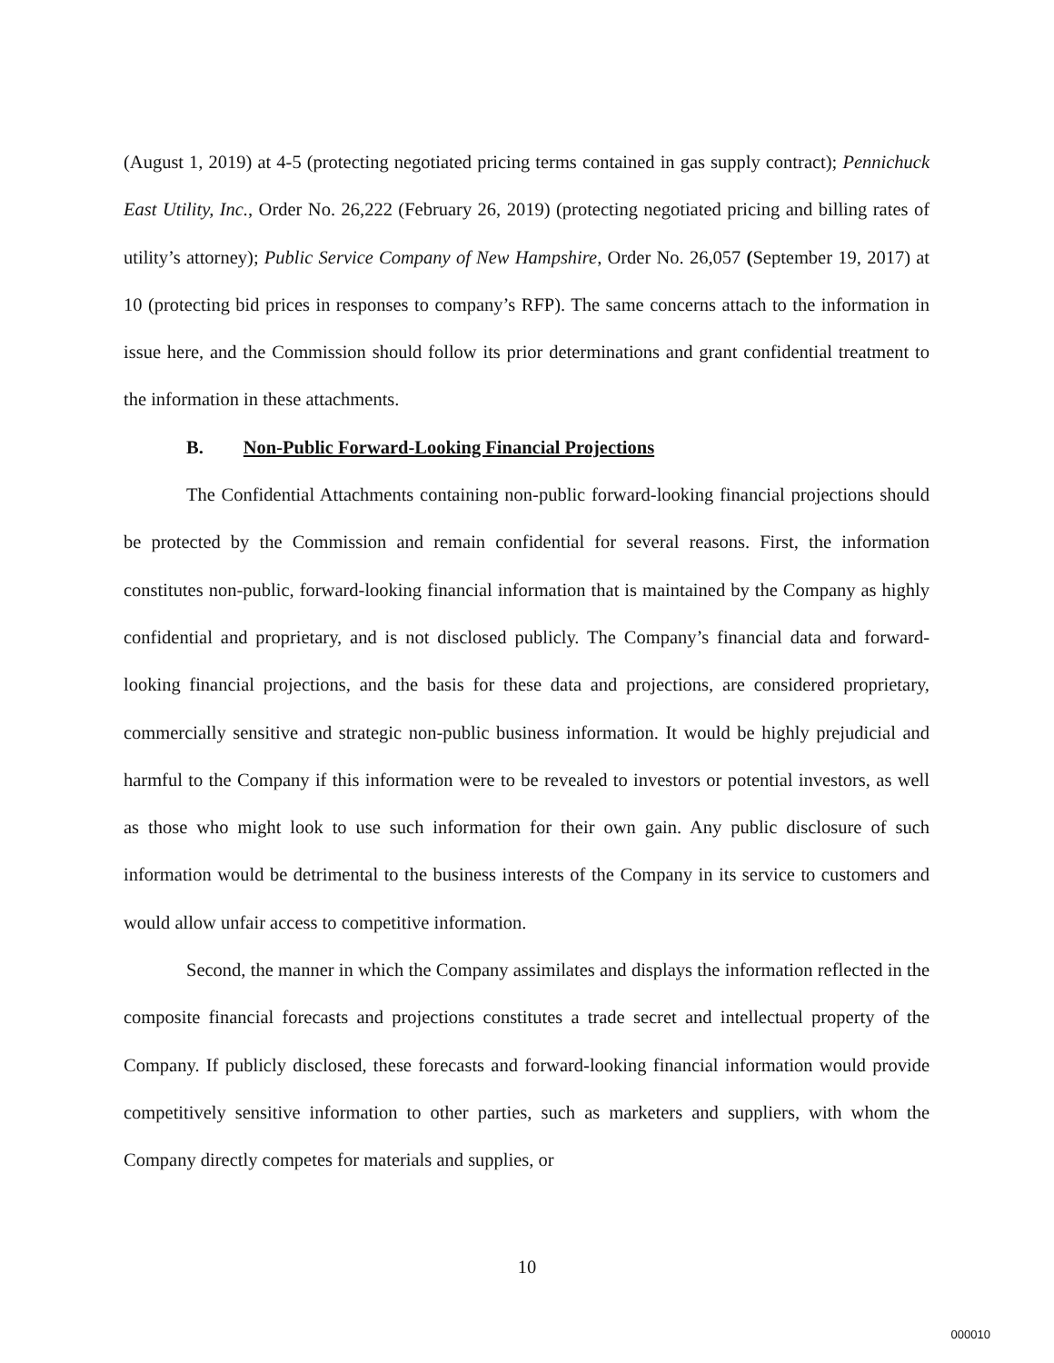(August 1, 2019) at 4-5 (protecting negotiated pricing terms contained in gas supply contract); Pennichuck East Utility, Inc., Order No. 26,222 (February 26, 2019) (protecting negotiated pricing and billing rates of utility’s attorney); Public Service Company of New Hampshire, Order No. 26,057 (September 19, 2017) at 10 (protecting bid prices in responses to company’s RFP). The same concerns attach to the information in issue here, and the Commission should follow its prior determinations and grant confidential treatment to the information in these attachments.
B. Non-Public Forward-Looking Financial Projections
The Confidential Attachments containing non-public forward-looking financial projections should be protected by the Commission and remain confidential for several reasons. First, the information constitutes non-public, forward-looking financial information that is maintained by the Company as highly confidential and proprietary, and is not disclosed publicly. The Company’s financial data and forward-looking financial projections, and the basis for these data and projections, are considered proprietary, commercially sensitive and strategic non-public business information. It would be highly prejudicial and harmful to the Company if this information were to be revealed to investors or potential investors, as well as those who might look to use such information for their own gain. Any public disclosure of such information would be detrimental to the business interests of the Company in its service to customers and would allow unfair access to competitive information.
Second, the manner in which the Company assimilates and displays the information reflected in the composite financial forecasts and projections constitutes a trade secret and intellectual property of the Company. If publicly disclosed, these forecasts and forward-looking financial information would provide competitively sensitive information to other parties, such as marketers and suppliers, with whom the Company directly competes for materials and supplies, or
10
000010